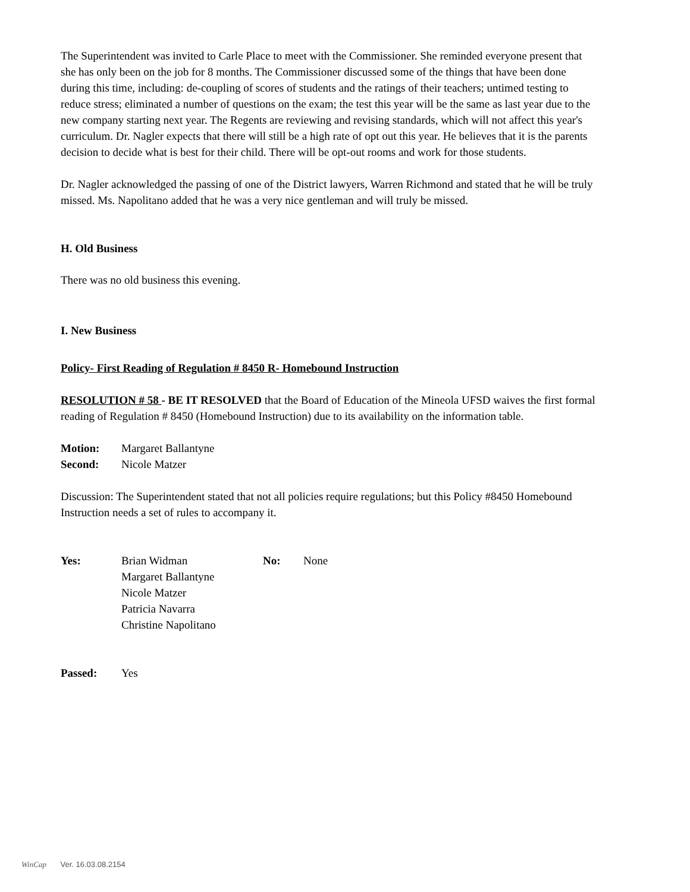The Superintendent was invited to Carle Place to meet with the Commissioner. She reminded everyone present that she has only been on the job for 8 months. The Commissioner discussed some of the things that have been done during this time, including: de-coupling of scores of students and the ratings of their teachers; untimed testing to reduce stress; eliminated a number of questions on the exam; the test this year will be the same as last year due to the new company starting next year. The Regents are reviewing and revising standards, which will not affect this year's curriculum. Dr. Nagler expects that there will still be a high rate of opt out this year. He believes that it is the parents decision to decide what is best for their child. There will be opt-out rooms and work for those students.
Dr. Nagler acknowledged the passing of one of the District lawyers, Warren Richmond and stated that he will be truly missed. Ms. Napolitano added that he was a very nice gentleman and will truly be missed.
H. Old Business
There was no old business this evening.
I. New Business
Policy- First Reading of Regulation # 8450 R- Homebound Instruction
RESOLUTION # 58 - BE IT RESOLVED that the Board of Education of the Mineola UFSD waives the first formal reading of Regulation # 8450 (Homebound Instruction) due to its availability on the information table.
| Motion: | Margaret Ballantyne |
| Second: | Nicole Matzer |
Discussion: The Superintendent stated that not all policies require regulations; but this Policy #8450 Homebound Instruction needs a set of rules to accompany it.
| Yes: | Brian Widman Margaret Ballantyne Nicole Matzer Patricia Navarra Christine Napolitano | No: | None |
| Passed: | Yes |
WinCap Ver. 16.03.08.2154